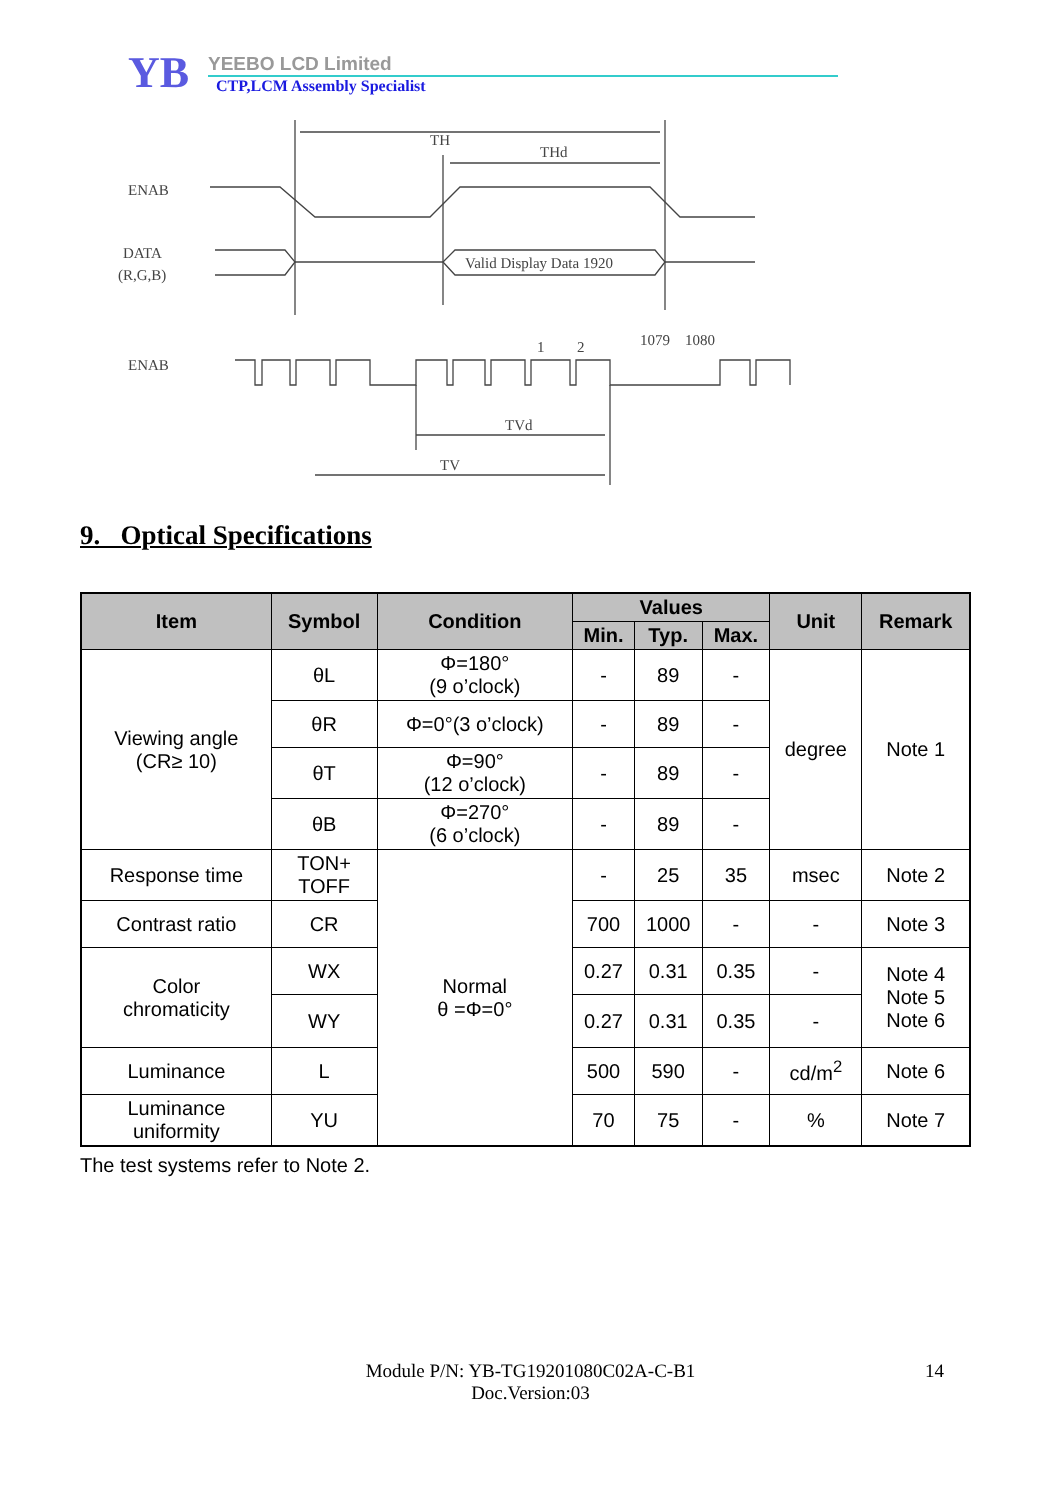YB
YEEBO LCD Limited
CTP,LCM Assembly Specialist
TH
THd
ENAB
DATA
(R,G,B)
Valid Display Data 1920
ENAB
1
2
1079
1080
TVd
TV
9. Optical Specifications
| Item | Symbol | Condition | Values | | | Unit | Remark |
| --- | --- | --- | --- | --- | --- | --- | --- |
| | | | Min. | Typ. | Max. | | |
| Viewing angle (CR≥ 10) | θL | Φ=180° (9 o’clock) | - | 89 | - | degree | Note 1 |
| | θR | Φ=0°(3 o’clock) | - | 89 | - | | |
| | θT | Φ=90° (12 o’clock) | - | 89 | - | | |
| | θB | Φ=270° (6 o’clock) | - | 89 | - | | |
| Response time | TON+ TOFF | Normal θ =Φ=0° | - | 25 | 35 | msec | Note 2 |
| Contrast ratio | CR | | 700 | 1000 | - | - | Note 3 |
| Color chromaticity | WX | | 0.27 | 0.31 | 0.35 | - | Note 4 Note 5 Note 6 |
| | WY | | 0.27 | 0.31 | 0.35 | - | |
| Luminance | L | | 500 | 590 | - | cd/m<sup>2</sup> | Note 6 |
| Luminance uniformity | YU | | 70 | 75 | - | % | Note 7 |
The test systems refer to Note 2.
Module P/N: YB-TG19201080C02A-C-B1
Doc.Version:03
14